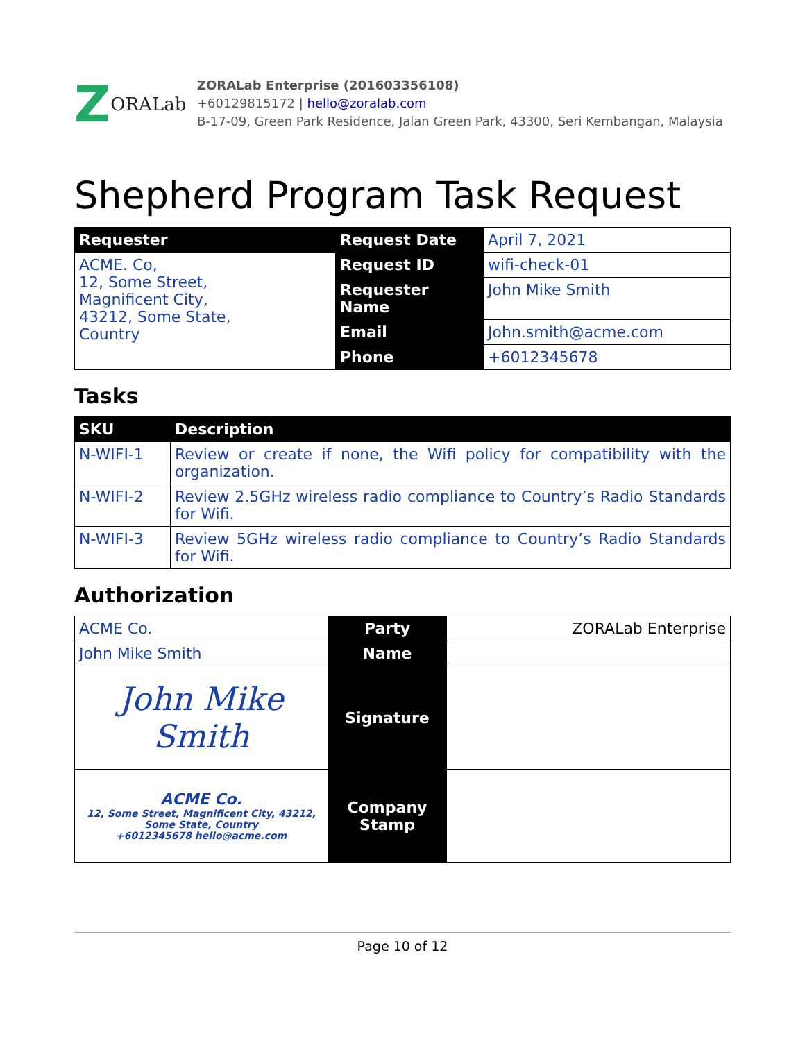Z ORALab
ZORALab Enterprise (201603356108)
+60129815172 | hello@zoralab.com
B-17-09, Green Park Residence, Jalan Green Park, 43300, Seri Kembangan, Malaysia
Shepherd Program Task Request
| Requester | Request Date | April 7, 2021 |
| ACME. Co, 12, Some Street, Magnificent City, 43212, Some State, Country | Request ID | wifi-check-01 |
| | Requester Name | John Mike Smith |
| | Email | John.smith@acme.com |
| | Phone | +6012345678 |
Tasks
| SKU | Description |
| --- | --- |
| N-WIFI-1 | Review or create if none, the Wifi policy for compatibility with the organization. |
| N-WIFI-2 | Review 2.5GHz wireless radio compliance to Country’s Radio Standards for Wifi. |
| N-WIFI-3 | Review 5GHz wireless radio compliance to Country’s Radio Standards for Wifi. |
Authorization
| ACME Co. | Party | ZORALab Enterprise |
| John Mike Smith | Name | |
| John Mike Smith | Signature | |
| ACME Co. 12, Some Street, Magnificent City, 43212, Some State, Country +6012345678 hello@acme.com | Company Stamp | |
Page 10 of 12